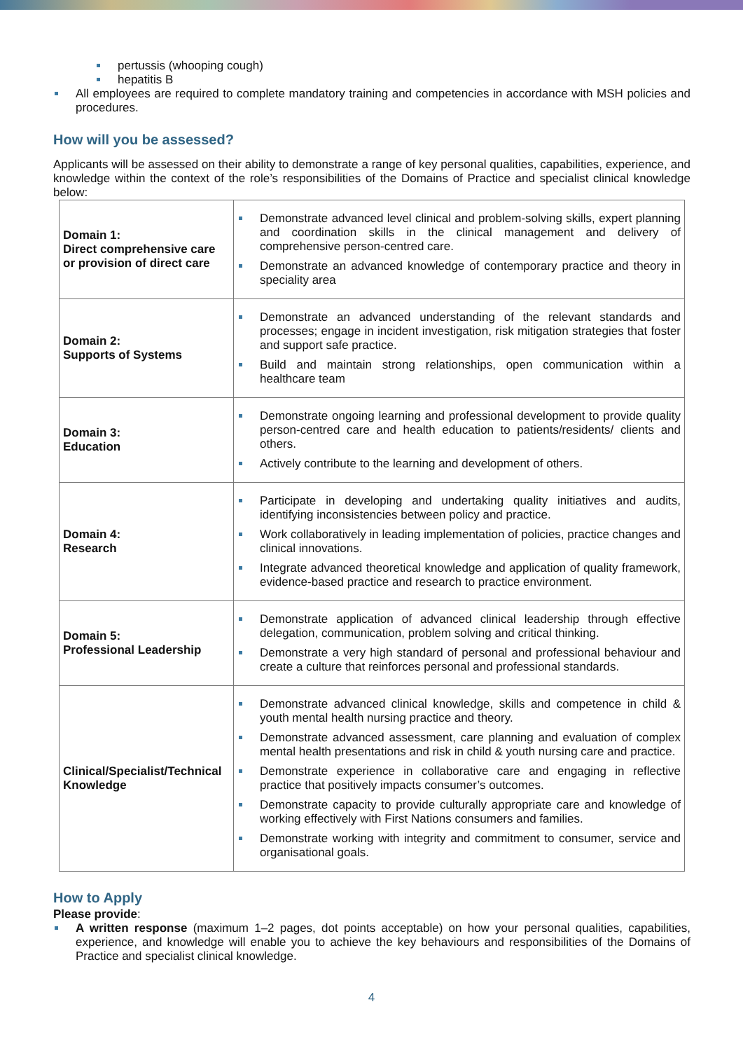pertussis (whooping cough)
hepatitis B
All employees are required to complete mandatory training and competencies in accordance with MSH policies and procedures.
How will you be assessed?
Applicants will be assessed on their ability to demonstrate a range of key personal qualities, capabilities, experience, and knowledge within the context of the role’s responsibilities of the Domains of Practice and specialist clinical knowledge below:
| Domain 1: Direct comprehensive care or provision of direct care | Demonstrate advanced level clinical and problem-solving skills, expert planning and coordination skills in the clinical management and delivery of comprehensive person-centred care. Demonstrate an advanced knowledge of contemporary practice and theory in speciality area |
| Domain 2: Supports of Systems | Demonstrate an advanced understanding of the relevant standards and processes; engage in incident investigation, risk mitigation strategies that foster and support safe practice. Build and maintain strong relationships, open communication within a healthcare team |
| Domain 3: Education | Demonstrate ongoing learning and professional development to provide quality person-centred care and health education to patients/residents/ clients and others. Actively contribute to the learning and development of others. |
| Domain 4: Research | Participate in developing and undertaking quality initiatives and audits, identifying inconsistencies between policy and practice. Work collaboratively in leading implementation of policies, practice changes and clinical innovations. Integrate advanced theoretical knowledge and application of quality framework, evidence-based practice and research to practice environment. |
| Domain 5: Professional Leadership | Demonstrate application of advanced clinical leadership through effective delegation, communication, problem solving and critical thinking. Demonstrate a very high standard of personal and professional behaviour and create a culture that reinforces personal and professional standards. |
| Clinical/Specialist/Technical Knowledge | Demonstrate advanced clinical knowledge, skills and competence in child & youth mental health nursing practice and theory. Demonstrate advanced assessment, care planning and evaluation of complex mental health presentations and risk in child & youth nursing care and practice. Demonstrate experience in collaborative care and engaging in reflective practice that positively impacts consumer’s outcomes. Demonstrate capacity to provide culturally appropriate care and knowledge of working effectively with First Nations consumers and families. Demonstrate working with integrity and commitment to consumer, service and organisational goals. |
How to Apply
Please provide:
A written response (maximum 1–2 pages, dot points acceptable) on how your personal qualities, capabilities, experience, and knowledge will enable you to achieve the key behaviours and responsibilities of the Domains of Practice and specialist clinical knowledge.
4